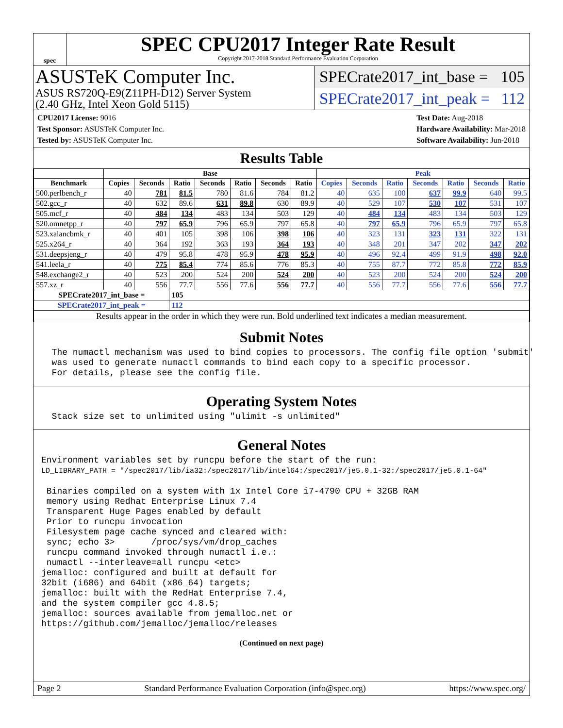spec
SPEC CPU2017 Integer Rate Result
Copyright 2017-2018 Standard Performance Evaluation Corporation
ASUSTeK Computer Inc.
ASUS RS720Q-E9(Z11PH-D12) Server System
(2.40 GHz, Intel Xeon Gold 5115)
SPECrate2017_int_base = 105
SPECrate2017_int_peak = 112
CPU2017 License: 9016
Test Sponsor: ASUSTeK Computer Inc.
Tested by: ASUSTeK Computer Inc.
Test Date: Aug-2018
Hardware Availability: Mar-2018
Software Availability: Jun-2018
Results Table
| | Base | | | | | | | Peak | | | | | | |
| --- | --- | --- | --- | --- | --- | --- | --- | --- | --- | --- | --- | --- | --- | --- |
| Benchmark | Copies | Seconds | Ratio | Seconds | Ratio | Seconds | Ratio | Copies | Seconds | Ratio | Seconds | Ratio | Seconds | Ratio |
| 500.perlbench_r | 40 | 781 | 81.5 | 780 | 81.6 | 784 | 81.2 | 40 | 635 | 100 | 637 | 99.9 | 640 | 99.5 |
| 502.gcc_r | 40 | 632 | 89.6 | 631 | 89.8 | 630 | 89.9 | 40 | 529 | 107 | 530 | 107 | 531 | 107 |
| 505.mcf_r | 40 | 484 | 134 | 483 | 134 | 503 | 129 | 40 | 484 | 134 | 483 | 134 | 503 | 129 |
| 520.omnetpp_r | 40 | 797 | 65.9 | 796 | 65.9 | 797 | 65.8 | 40 | 797 | 65.9 | 796 | 65.9 | 797 | 65.8 |
| 523.xalancbmk_r | 40 | 401 | 105 | 398 | 106 | 398 | 106 | 40 | 323 | 131 | 323 | 131 | 322 | 131 |
| 525.x264_r | 40 | 364 | 192 | 363 | 193 | 364 | 193 | 40 | 348 | 201 | 347 | 202 | 347 | 202 |
| 531.deepsjeng_r | 40 | 479 | 95.8 | 478 | 95.9 | 478 | 95.9 | 40 | 496 | 92.4 | 499 | 91.9 | 498 | 92.0 |
| 541.leela_r | 40 | 775 | 85.4 | 774 | 85.6 | 776 | 85.3 | 40 | 755 | 87.7 | 772 | 85.8 | 772 | 85.9 |
| 548.exchange2_r | 40 | 523 | 200 | 524 | 200 | 524 | 200 | 40 | 523 | 200 | 524 | 200 | 524 | 200 |
| 557.xz_r | 40 | 556 | 77.7 | 556 | 77.6 | 556 | 77.7 | 40 | 556 | 77.7 | 556 | 77.6 | 556 | 77.7 |
| SPECrate2017_int_base = | | | 105 | | | | | | | | | | | |
| SPECrate2017_int_peak = | | | 112 | | | | | | | | | | | |
| Results appear in the order in which they were run. Bold underlined text indicates a median measurement. | | | | | | | | | | | | | | |
Submit Notes
  The numactl mechanism was used to bind copies to processors. The config file option 'submit'
  was used to generate numactl commands to bind each copy to a specific processor.
  For details, please see the config file.
Operating System Notes
  Stack size set to unlimited using "ulimit -s unlimited"
General Notes
Environment variables set by runcpu before the start of the run:
LD_LIBRARY_PATH = "/spec2017/lib/ia32:/spec2017/lib/intel64:/spec2017/je5.0.1-32:/spec2017/je5.0.1-64"

 Binaries compiled on a system with 1x Intel Core i7-4790 CPU + 32GB RAM
 memory using Redhat Enterprise Linux 7.4
 Transparent Huge Pages enabled by default
 Prior to runcpu invocation
 Filesystem page cache synced and cleared with:
 sync; echo 3>       /proc/sys/vm/drop_caches
 runcpu command invoked through numactl i.e.:
 numactl --interleave=all runcpu <etc>
jemalloc: configured and built at default for
32bit (i686) and 64bit (x86_64) targets;
jemalloc: built with the RedHat Enterprise 7.4,
and the system compiler gcc 4.8.5;
jemalloc: sources available from jemalloc.net or
https://github.com/jemalloc/jemalloc/releases
(Continued on next page)
Page 2 Standard Performance Evaluation Corporation (info@spec.org) https://www.spec.org/